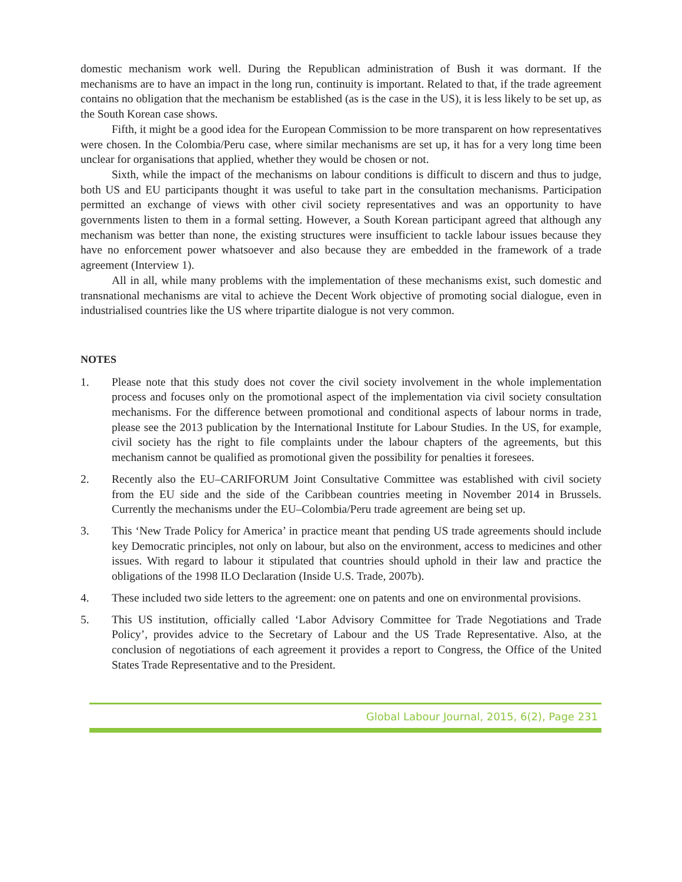domestic mechanism work well. During the Republican administration of Bush it was dormant. If the mechanisms are to have an impact in the long run, continuity is important. Related to that, if the trade agreement contains no obligation that the mechanism be established (as is the case in the US), it is less likely to be set up, as the South Korean case shows.
Fifth, it might be a good idea for the European Commission to be more transparent on how representatives were chosen. In the Colombia/Peru case, where similar mechanisms are set up, it has for a very long time been unclear for organisations that applied, whether they would be chosen or not.
Sixth, while the impact of the mechanisms on labour conditions is difficult to discern and thus to judge, both US and EU participants thought it was useful to take part in the consultation mechanisms. Participation permitted an exchange of views with other civil society representatives and was an opportunity to have governments listen to them in a formal setting. However, a South Korean participant agreed that although any mechanism was better than none, the existing structures were insufficient to tackle labour issues because they have no enforcement power whatsoever and also because they are embedded in the framework of a trade agreement (Interview 1).
All in all, while many problems with the implementation of these mechanisms exist, such domestic and transnational mechanisms are vital to achieve the Decent Work objective of promoting social dialogue, even in industrialised countries like the US where tripartite dialogue is not very common.
NOTES
1. Please note that this study does not cover the civil society involvement in the whole implementation process and focuses only on the promotional aspect of the implementation via civil society consultation mechanisms. For the difference between promotional and conditional aspects of labour norms in trade, please see the 2013 publication by the International Institute for Labour Studies. In the US, for example, civil society has the right to file complaints under the labour chapters of the agreements, but this mechanism cannot be qualified as promotional given the possibility for penalties it foresees.
2. Recently also the EU–CARIFORUM Joint Consultative Committee was established with civil society from the EU side and the side of the Caribbean countries meeting in November 2014 in Brussels. Currently the mechanisms under the EU–Colombia/Peru trade agreement are being set up.
3. This ‘New Trade Policy for America’ in practice meant that pending US trade agreements should include key Democratic principles, not only on labour, but also on the environment, access to medicines and other issues. With regard to labour it stipulated that countries should uphold in their law and practice the obligations of the 1998 ILO Declaration (Inside U.S. Trade, 2007b).
4. These included two side letters to the agreement: one on patents and one on environmental provisions.
5. This US institution, officially called ‘Labor Advisory Committee for Trade Negotiations and Trade Policy’, provides advice to the Secretary of Labour and the US Trade Representative. Also, at the conclusion of negotiations of each agreement it provides a report to Congress, the Office of the United States Trade Representative and to the President.
Global Labour Journal, 2015, 6(2), Page 231